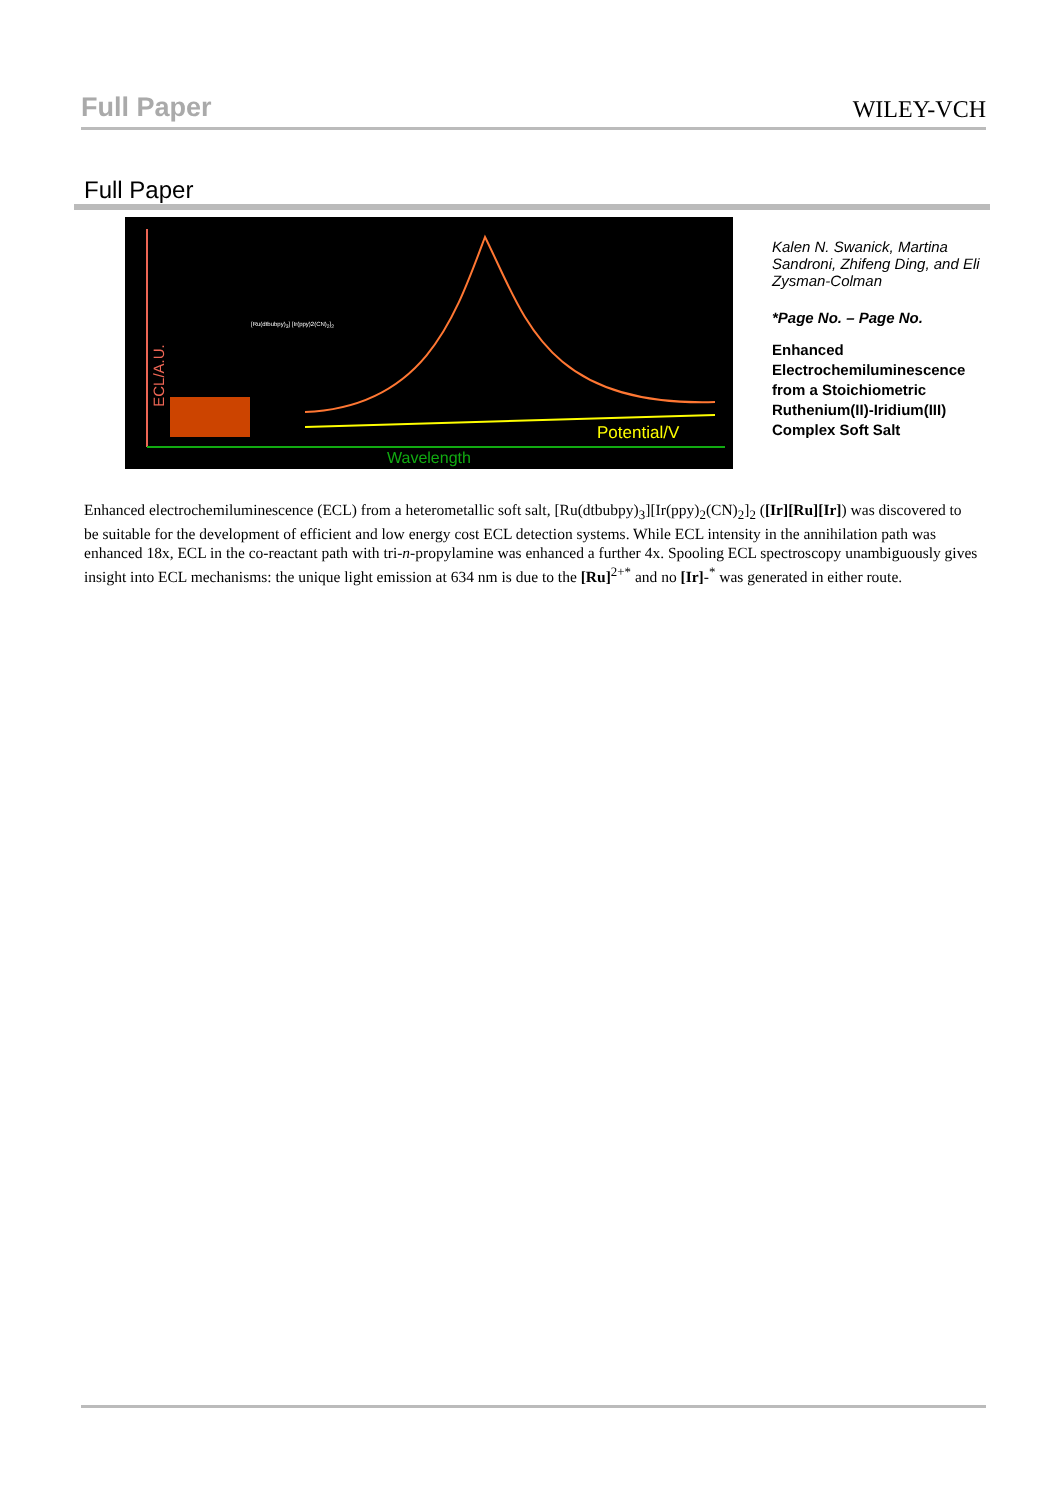Full Paper WILEY-VCH
Full Paper
[Ru(dtbubpy)<sub>3</sub>] [Ir(ppy)2(CN)<sub>2</sub>]<sub>2</sub>
ECL/A.U.
Potential/V
Wavelength
Kalen N. Swanick, Martina Sandroni, Zhifeng Ding, and Eli Zysman-Colman
*Page No. – Page No.
Enhanced Electrochemiluminescence from a Stoichiometric Ruthenium(II)-Iridium(III) Complex Soft Salt
Enhanced electrochemiluminescence (ECL) from a heterometallic soft salt, [Ru(dtbubpy)<sub>3</sub>][Ir(ppy)<sub>2</sub>(CN)<sub>2</sub>]<sub>2</sub> ([Ir][Ru][Ir]) was discovered to be suitable for the development of efficient and low energy cost ECL detection systems. While ECL intensity in the annihilation path was enhanced 18x, ECL in the co-reactant path with tri-n-propylamine was enhanced a further 4x. Spooling ECL spectroscopy unambiguously gives insight into ECL mechanisms: the unique light emission at 634 nm is due to the [Ru]<sup>2+*</sup> and no [Ir]-<sup>*</sup> was generated in either route.